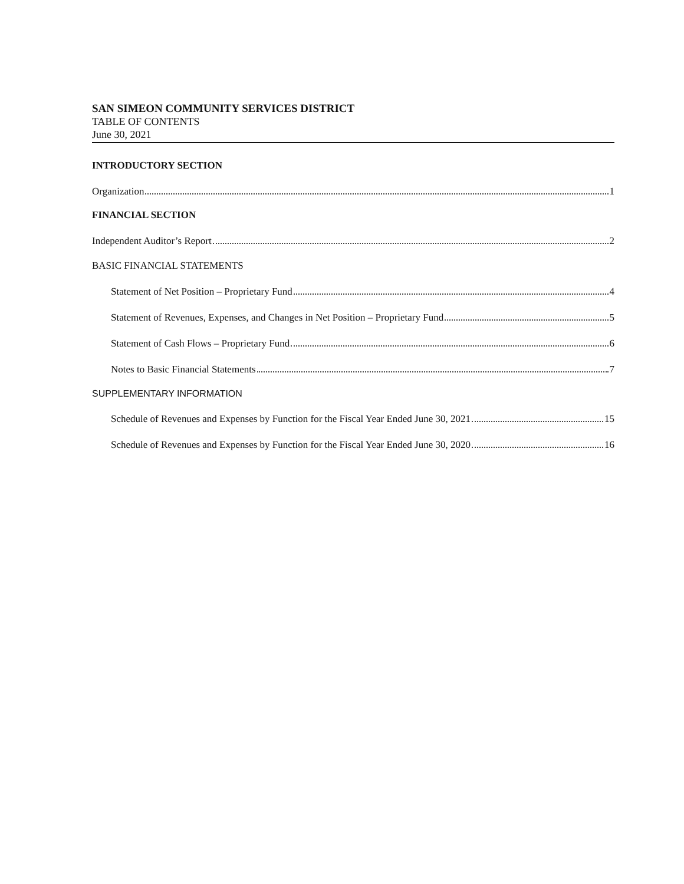SAN SIMEON COMMUNITY SERVICES DISTRICT
TABLE OF CONTENTS
June 30, 2021
INTRODUCTORY SECTION
Organization 1
FINANCIAL SECTION
Independent Auditor’s Report 2
BASIC FINANCIAL STATEMENTS
Statement of Net Position – Proprietary Fund 4
Statement of Revenues, Expenses, and Changes in Net Position – Proprietary Fund 5
Statement of Cash Flows – Proprietary Fund 6
Notes to Basic Financial Statements 7
SUPPLEMENTARY INFORMATION
Schedule of Revenues and Expenses by Function for the Fiscal Year Ended June 30, 2021 15
Schedule of Revenues and Expenses by Function for the Fiscal Year Ended June 30, 2020 16